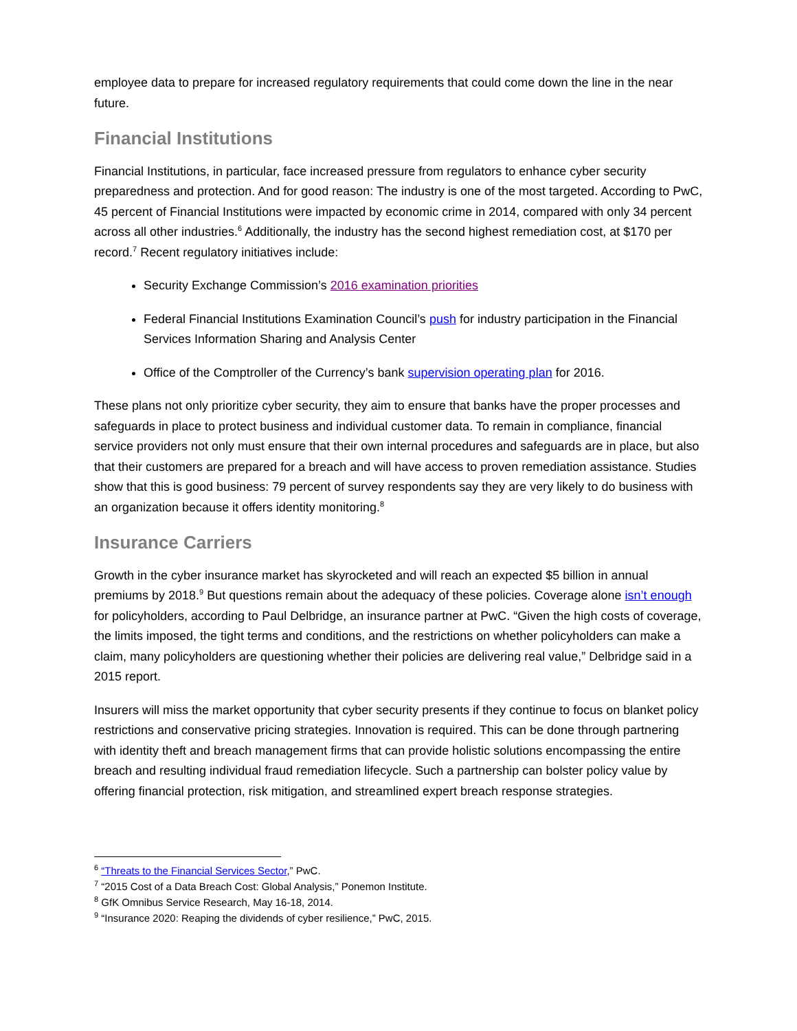employee data to prepare for increased regulatory requirements that could come down the line in the near future.
Financial Institutions
Financial Institutions, in particular, face increased pressure from regulators to enhance cyber security preparedness and protection. And for good reason: The industry is one of the most targeted. According to PwC, 45 percent of Financial Institutions were impacted by economic crime in 2014, compared with only 34 percent across all other industries.<sup>6</sup> Additionally, the industry has the second highest remediation cost, at $170 per record.<sup>7</sup> Recent regulatory initiatives include:
Security Exchange Commission’s 2016 examination priorities
Federal Financial Institutions Examination Council’s push for industry participation in the Financial Services Information Sharing and Analysis Center
Office of the Comptroller of the Currency’s bank supervision operating plan for 2016.
These plans not only prioritize cyber security, they aim to ensure that banks have the proper processes and safeguards in place to protect business and individual customer data. To remain in compliance, financial service providers not only must ensure that their own internal procedures and safeguards are in place, but also that their customers are prepared for a breach and will have access to proven remediation assistance. Studies show that this is good business: 79 percent of survey respondents say they are very likely to do business with an organization because it offers identity monitoring.<sup>8</sup>
Insurance Carriers
Growth in the cyber insurance market has skyrocketed and will reach an expected $5 billion in annual premiums by 2018.<sup>9</sup> But questions remain about the adequacy of these policies. Coverage alone isn’t enough for policyholders, according to Paul Delbridge, an insurance partner at PwC. “Given the high costs of coverage, the limits imposed, the tight terms and conditions, and the restrictions on whether policyholders can make a claim, many policyholders are questioning whether their policies are delivering real value,” Delbridge said in a 2015 report.
Insurers will miss the market opportunity that cyber security presents if they continue to focus on blanket policy restrictions and conservative pricing strategies. Innovation is required. This can be done through partnering with identity theft and breach management firms that can provide holistic solutions encompassing the entire breach and resulting individual fraud remediation lifecycle. Such a partnership can bolster policy value by offering financial protection, risk mitigation, and streamlined expert breach response strategies.
<sup>6</sup> “Threats to the Financial Services Sector,” PwC.
<sup>7</sup> “2015 Cost of a Data Breach Cost: Global Analysis,” Ponemon Institute.
<sup>8</sup> GfK Omnibus Service Research, May 16-18, 2014.
<sup>9</sup> “Insurance 2020: Reaping the dividends of cyber resilience,” PwC, 2015.